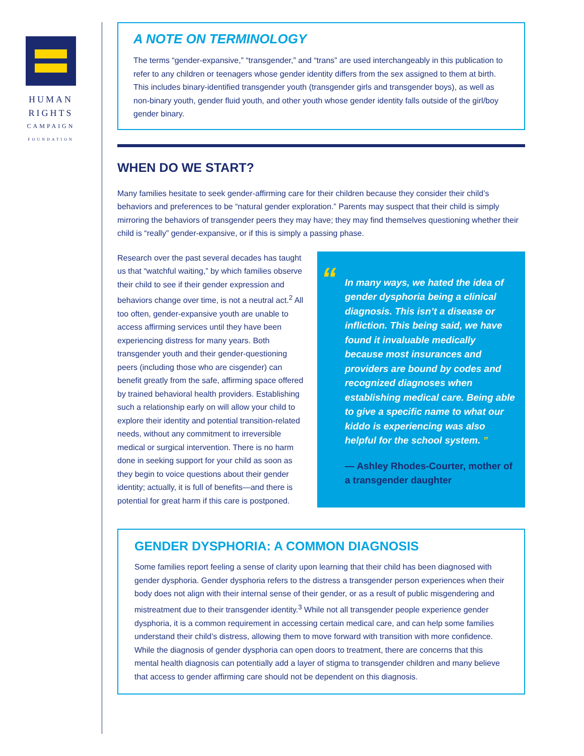HUMAN
RIGHTS
CAMPAIGN
FOUNDATION
A NOTE ON TERMINOLOGY
The terms “gender-expansive,” “transgender,” and “trans” are used interchangeably in this publication to refer to any children or teenagers whose gender identity differs from the sex assigned to them at birth. This includes binary-identified transgender youth (transgender girls and transgender boys), as well as non-binary youth, gender fluid youth, and other youth whose gender identity falls outside of the girl/boy gender binary.
WHEN DO WE START?
Many families hesitate to seek gender-affirming care for their children because they consider their child’s behaviors and preferences to be “natural gender exploration.” Parents may suspect that their child is simply mirroring the behaviors of transgender peers they may have; they may find themselves questioning whether their child is “really” gender-expansive, or if this is simply a passing phase.
Research over the past several decades has taught us that “watchful waiting,” by which families observe their child to see if their gender expression and behaviors change over time, is not a neutral act.<sup>2</sup> All too often, gender-expansive youth are unable to access affirming services until they have been experiencing distress for many years. Both transgender youth and their gender-questioning peers (including those who are cisgender) can benefit greatly from the safe, affirming space offered by trained behavioral health providers. Establishing such a relationship early on will allow your child to explore their identity and potential transition-related needs, without any commitment to irreversible medical or surgical intervention. There is no harm done in seeking support for your child as soon as they begin to voice questions about their gender identity; actually, it is full of benefits—and there is potential for great harm if this care is postponed.
“In many ways, we hated the idea of gender dysphoria being a clinical diagnosis. This isn’t a disease or infliction. This being said, we have found it invaluable medically because most insurances and providers are bound by codes and recognized diagnoses when establishing medical care. Being able to give a specific name to what our kiddo is experiencing was also helpful for the school system. ”
— Ashley Rhodes-Courter, mother of a transgender daughter
GENDER DYSPHORIA: A COMMON DIAGNOSIS
Some families report feeling a sense of clarity upon learning that their child has been diagnosed with gender dysphoria. Gender dysphoria refers to the distress a transgender person experiences when their body does not align with their internal sense of their gender, or as a result of public misgendering and mistreatment due to their transgender identity.<sup>3</sup> While not all transgender people experience gender dysphoria, it is a common requirement in accessing certain medical care, and can help some families understand their child’s distress, allowing them to move forward with transition with more confidence. While the diagnosis of gender dysphoria can open doors to treatment, there are concerns that this mental health diagnosis can potentially add a layer of stigma to transgender children and many believe that access to gender affirming care should not be dependent on this diagnosis.